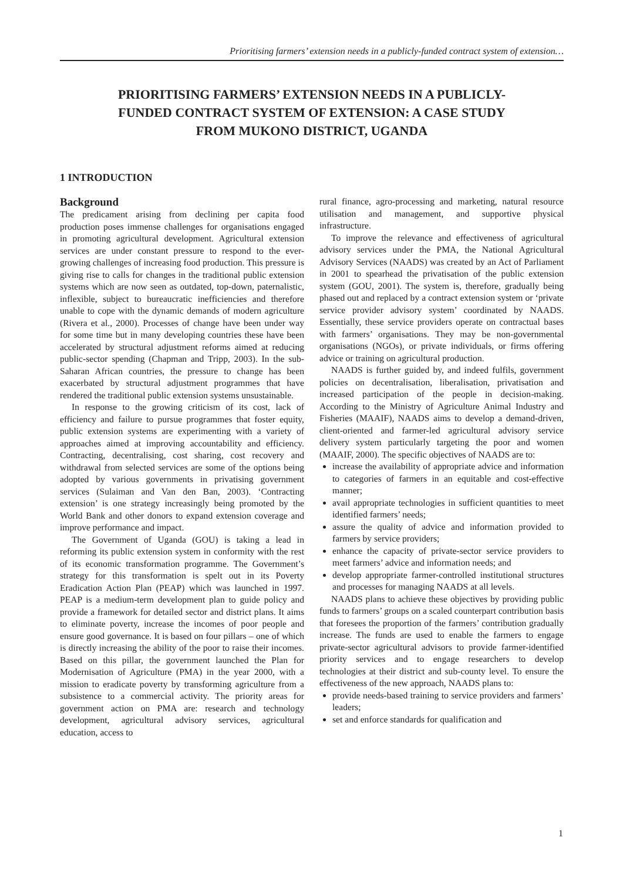Prioritising farmers’ extension needs in a publicly-funded contract system of extension…
PRIORITISING FARMERS’ EXTENSION NEEDS IN A PUBLICLY-
FUNDED CONTRACT SYSTEM OF EXTENSION: A CASE STUDY
FROM MUKONO DISTRICT, UGANDA
1 INTRODUCTION
Background
The predicament arising from declining per capita food production poses immense challenges for organisations engaged in promoting agricultural development. Agricultural extension services are under constant pressure to respond to the ever-growing challenges of increasing food production. This pressure is giving rise to calls for changes in the traditional public extension systems which are now seen as outdated, top-down, paternalistic, inflexible, subject to bureaucratic inefficiencies and therefore unable to cope with the dynamic demands of modern agriculture (Rivera et al., 2000). Processes of change have been under way for some time but in many developing countries these have been accelerated by structural adjustment reforms aimed at reducing public-sector spending (Chapman and Tripp, 2003). In the sub-Saharan African countries, the pressure to change has been exacerbated by structural adjustment programmes that have rendered the traditional public extension systems unsustainable.
In response to the growing criticism of its cost, lack of efficiency and failure to pursue programmes that foster equity, public extension systems are experimenting with a variety of approaches aimed at improving accountability and efficiency. Contracting, decentralising, cost sharing, cost recovery and withdrawal from selected services are some of the options being adopted by various governments in privatising government services (Sulaiman and Van den Ban, 2003). ‘Contracting extension’ is one strategy increasingly being promoted by the World Bank and other donors to expand extension coverage and improve performance and impact.
The Government of Uganda (GOU) is taking a lead in reforming its public extension system in conformity with the rest of its economic transformation programme. The Government’s strategy for this transformation is spelt out in its Poverty Eradication Action Plan (PEAP) which was launched in 1997. PEAP is a medium-term development plan to guide policy and provide a framework for detailed sector and district plans. It aims to eliminate poverty, increase the incomes of poor people and ensure good governance. It is based on four pillars – one of which is directly increasing the ability of the poor to raise their incomes. Based on this pillar, the government launched the Plan for Modernisation of Agriculture (PMA) in the year 2000, with a mission to eradicate poverty by transforming agriculture from a subsistence to a commercial activity. The priority areas for government action on PMA are: research and technology development, agricultural advisory services, agricultural education, access to
rural finance, agro-processing and marketing, natural resource utilisation and management, and supportive physical infrastructure.
To improve the relevance and effectiveness of agricultural advisory services under the PMA, the National Agricultural Advisory Services (NAADS) was created by an Act of Parliament in 2001 to spearhead the privatisation of the public extension system (GOU, 2001). The system is, therefore, gradually being phased out and replaced by a contract extension system or ‘private service provider advisory system’ coordinated by NAADS. Essentially, these service providers operate on contractual bases with farmers’ organisations. They may be non-governmental organisations (NGOs), or private individuals, or firms offering advice or training on agricultural production.
NAADS is further guided by, and indeed fulfils, government policies on decentralisation, liberalisation, privatisation and increased participation of the people in decision-making. According to the Ministry of Agriculture Animal Industry and Fisheries (MAAIF), NAADS aims to develop a demand-driven, client-oriented and farmer-led agricultural advisory service delivery system particularly targeting the poor and women (MAAIF, 2000). The specific objectives of NAADS are to:
increase the availability of appropriate advice and information to categories of farmers in an equitable and cost-effective manner;
avail appropriate technologies in sufficient quantities to meet identified farmers’ needs;
assure the quality of advice and information provided to farmers by service providers;
enhance the capacity of private-sector service providers to meet farmers’ advice and information needs; and
develop appropriate farmer-controlled institutional structures and processes for managing NAADS at all levels.
NAADS plans to achieve these objectives by providing public funds to farmers’ groups on a scaled counterpart contribution basis that foresees the proportion of the farmers’ contribution gradually increase. The funds are used to enable the farmers to engage private-sector agricultural advisors to provide farmer-identified priority services and to engage researchers to develop technologies at their district and sub-county level. To ensure the effectiveness of the new approach, NAADS plans to:
provide needs-based training to service providers and farmers’ leaders;
set and enforce standards for qualification and
1